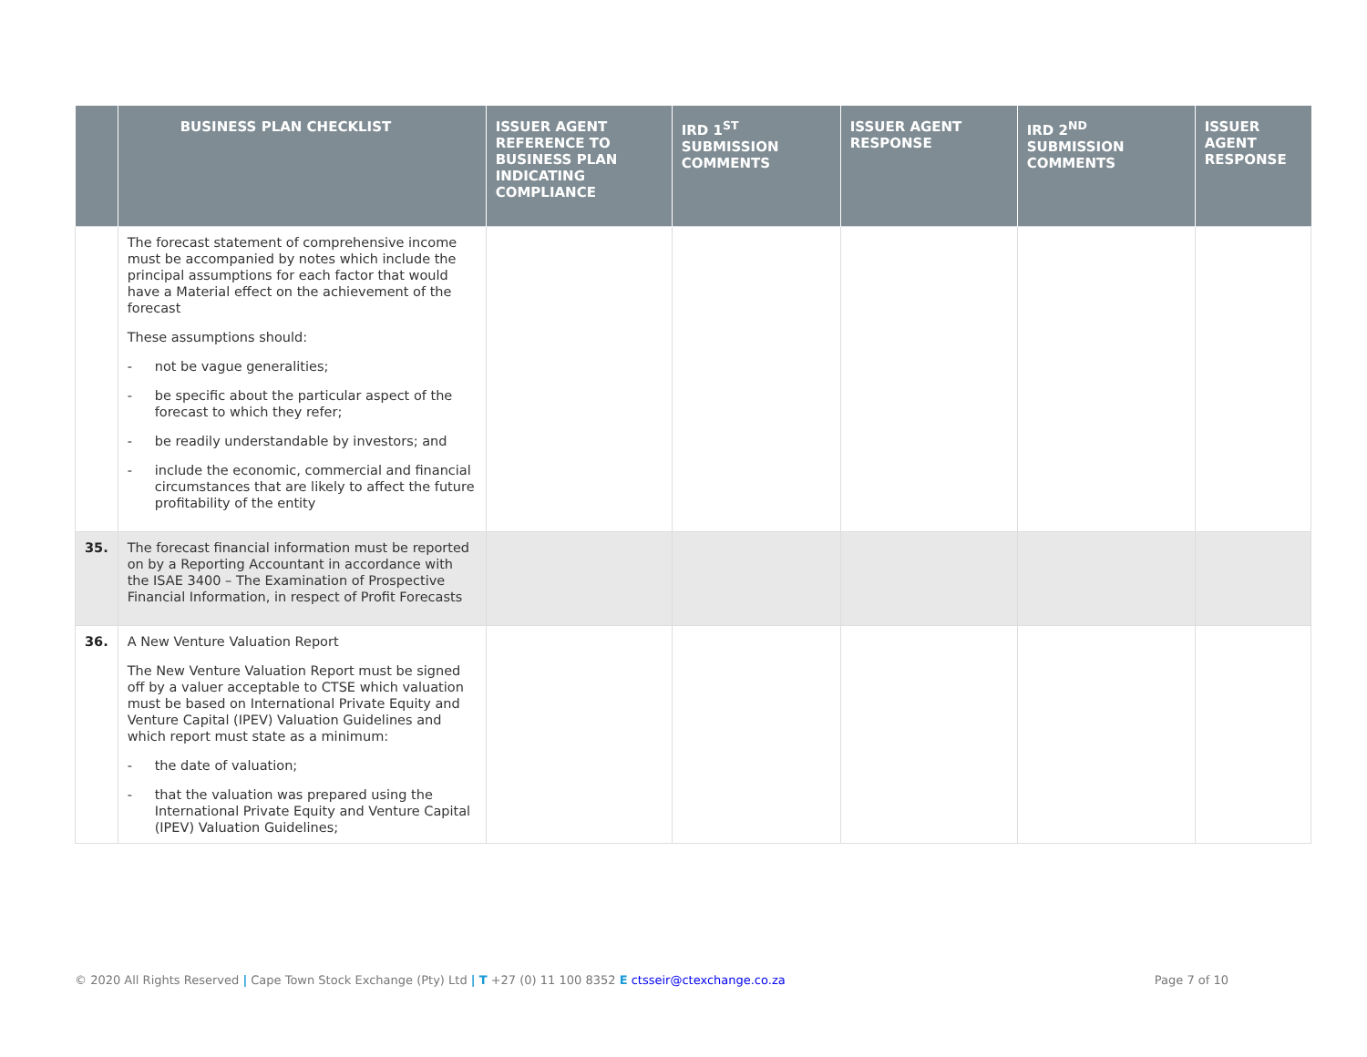| | BUSINESS PLAN CHECKLIST | ISSUER AGENT REFERENCE TO BUSINESS PLAN INDICATING COMPLIANCE | IRD 1<sup>ST</sup> SUBMISSION COMMENTS | ISSUER AGENT RESPONSE | IRD 2<sup>ND</sup> SUBMISSION COMMENTS | ISSUER AGENT RESPONSE |
| --- | --- | --- | --- | --- | --- | --- |
| | The forecast statement of comprehensive income must be accompanied by notes which include the principal assumptions for each factor that would have a Material effect on the achievement of the forecast These assumptions should: - not be vague generalities; - be specific about the particular aspect of the forecast to which they refer; - be readily understandable by investors; and - include the economic, commercial and financial circumstances that are likely to affect the future profitability of the entity | | | | | |
| 35. | The forecast financial information must be reported on by a Reporting Accountant in accordance with the ISAE 3400 – The Examination of Prospective Financial Information, in respect of Profit Forecasts | | | | | |
| 36. | A New Venture Valuation Report The New Venture Valuation Report must be signed off by a valuer acceptable to CTSE which valuation must be based on International Private Equity and Venture Capital (IPEV) Valuation Guidelines and which report must state as a minimum: - the date of valuation; - that the valuation was prepared using the International Private Equity and Venture Capital (IPEV) Valuation Guidelines; | | | | | |
© 2020 All Rights Reserved | Cape Town Stock Exchange (Pty) Ltd | T +27 (0) 11 100 8352 E ctsseir@ctexchange.co.za
Page 7 of 10